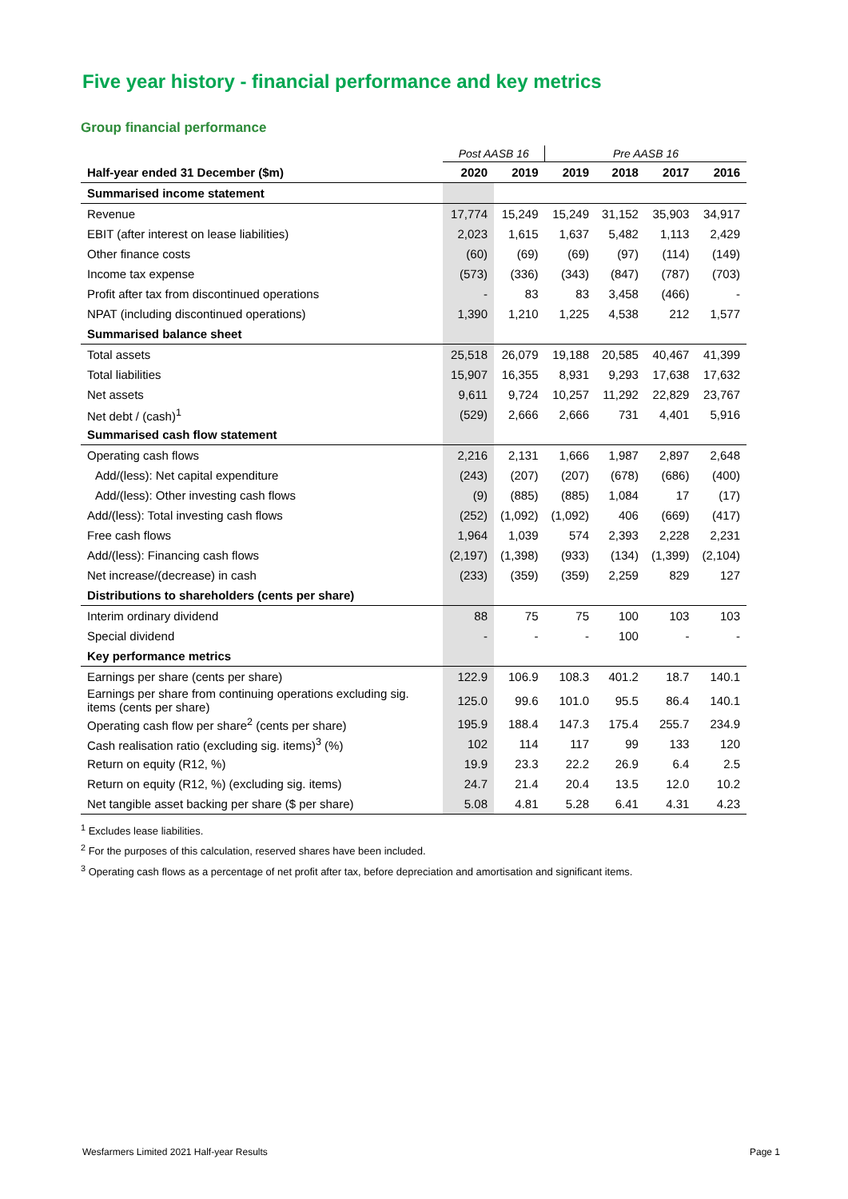Five year history - financial performance and key metrics
Group financial performance
| | Post AASB 16 | | Pre AASB 16 | | | |
| Half-year ended 31 December ($m) | 2020 | 2019 | 2019 | 2018 | 2017 | 2016 |
| Summarised income statement | | | | | | |
| Revenue | 17,774 | 15,249 | 15,249 | 31,152 | 35,903 | 34,917 |
| EBIT (after interest on lease liabilities) | 2,023 | 1,615 | 1,637 | 5,482 | 1,113 | 2,429 |
| Other finance costs | (60) | (69) | (69) | (97) | (114) | (149) |
| Income tax expense | (573) | (336) | (343) | (847) | (787) | (703) |
| Profit after tax from discontinued operations | - | 83 | 83 | 3,458 | (466) | - |
| NPAT (including discontinued operations) | 1,390 | 1,210 | 1,225 | 4,538 | 212 | 1,577 |
| Summarised balance sheet | | | | | | |
| Total assets | 25,518 | 26,079 | 19,188 | 20,585 | 40,467 | 41,399 |
| Total liabilities | 15,907 | 16,355 | 8,931 | 9,293 | 17,638 | 17,632 |
| Net assets | 9,611 | 9,724 | 10,257 | 11,292 | 22,829 | 23,767 |
| Net debt / (cash)<sup>1</sup> | (529) | 2,666 | 2,666 | 731 | 4,401 | 5,916 |
| Summarised cash flow statement | | | | | | |
| Operating cash flows | 2,216 | 2,131 | 1,666 | 1,987 | 2,897 | 2,648 |
| Add/(less): Net capital expenditure | (243) | (207) | (207) | (678) | (686) | (400) |
| Add/(less): Other investing cash flows | (9) | (885) | (885) | 1,084 | 17 | (17) |
| Add/(less): Total investing cash flows | (252) | (1,092) | (1,092) | 406 | (669) | (417) |
| Free cash flows | 1,964 | 1,039 | 574 | 2,393 | 2,228 | 2,231 |
| Add/(less): Financing cash flows | (2,197) | (1,398) | (933) | (134) | (1,399) | (2,104) |
| Net increase/(decrease) in cash | (233) | (359) | (359) | 2,259 | 829 | 127 |
| Distributions to shareholders (cents per share) | | | | | | |
| Interim ordinary dividend | 88 | 75 | 75 | 100 | 103 | 103 |
| Special dividend | - | - | - | 100 | - | - |
| Key performance metrics | | | | | | |
| Earnings per share (cents per share) | 122.9 | 106.9 | 108.3 | 401.2 | 18.7 | 140.1 |
| Earnings per share from continuing operations excluding sig. items (cents per share) | 125.0 | 99.6 | 101.0 | 95.5 | 86.4 | 140.1 |
| Operating cash flow per share<sup>2</sup> (cents per share) | 195.9 | 188.4 | 147.3 | 175.4 | 255.7 | 234.9 |
| Cash realisation ratio (excluding sig. items)<sup>3</sup> (%) | 102 | 114 | 117 | 99 | 133 | 120 |
| Return on equity (R12, %) | 19.9 | 23.3 | 22.2 | 26.9 | 6.4 | 2.5 |
| Return on equity (R12, %) (excluding sig. items) | 24.7 | 21.4 | 20.4 | 13.5 | 12.0 | 10.2 |
| Net tangible asset backing per share ($ per share) | 5.08 | 4.81 | 5.28 | 6.41 | 4.31 | 4.23 |
<sup>1</sup> Excludes lease liabilities.
<sup>2</sup> For the purposes of this calculation, reserved shares have been included.
<sup>3</sup> Operating cash flows as a percentage of net profit after tax, before depreciation and amortisation and significant items.
Wesfarmers Limited 2021 Half-year Results Page 1